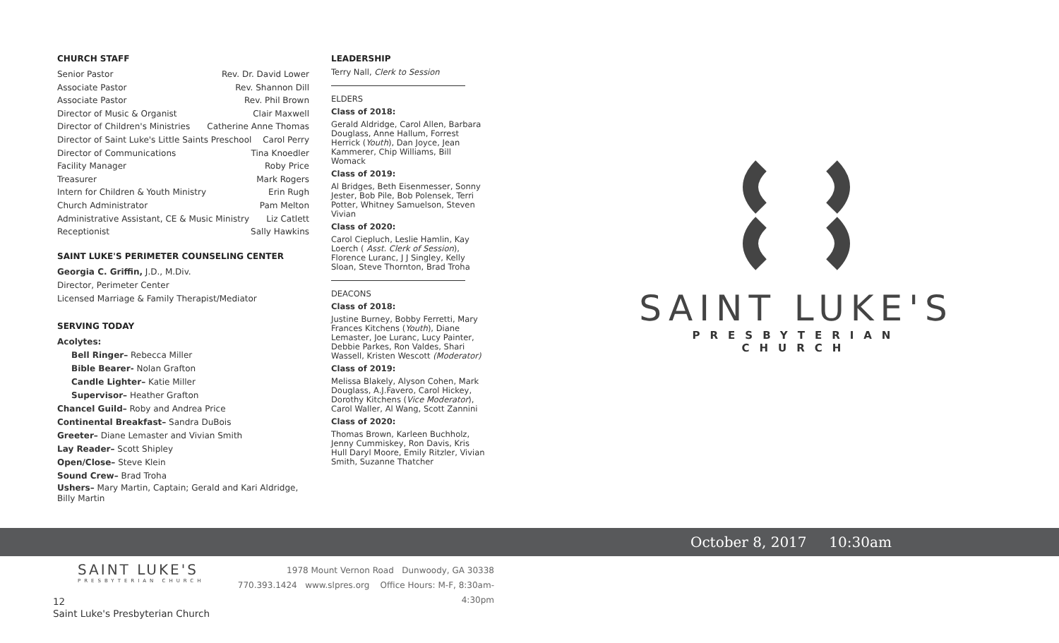CHURCH STAFF
Senior Pastor Rev. Dr. David Lower
Associate Pastor Rev. Shannon Dill
Associate Pastor Rev. Phil Brown
Director of Music & Organist Clair Maxwell
Director of Children's Ministries Catherine Anne Thomas
Director of Saint Luke's Little Saints Preschool Carol Perry
Director of Communications Tina Knoedler
Facility Manager Roby Price
Treasurer Mark Rogers
Intern for Children & Youth Ministry Erin Rugh
Church Administrator Pam Melton
Administrative Assistant, CE & Music Ministry Liz Catlett
Receptionist Sally Hawkins
SAINT LUKE'S PERIMETER COUNSELING CENTER
Georgia C. Griffin, J.D., M.Div.
Director, Perimeter Center
Licensed Marriage & Family Therapist/Mediator
SERVING TODAY
Acolytes:
Bell Ringer– Rebecca Miller
Bible Bearer- Nolan Grafton
Candle Lighter– Katie Miller
Supervisor– Heather Grafton
Chancel Guild– Roby and Andrea Price
Continental Breakfast– Sandra DuBois
Greeter– Diane Lemaster and Vivian Smith
Lay Reader– Scott Shipley
Open/Close– Steve Klein
Sound Crew– Brad Troha
Ushers– Mary Martin, Captain; Gerald and Kari Aldridge, Billy Martin
LEADERSHIP
Terry Nall, Clerk to Session
ELDERS
Class of 2018:
Gerald Aldridge, Carol Allen, Barbara Douglass, Anne Hallum, Forrest Herrick (Youth), Dan Joyce, Jean Kammerer, Chip Williams, Bill Womack
Class of 2019:
Al Bridges, Beth Eisenmesser, Sonny Jester, Bob Pile, Bob Polensek, Terri Potter, Whitney Samuelson, Steven Vivian
Class of 2020:
Carol Ciepluch, Leslie Hamlin, Kay Loerch ( Asst. Clerk of Session), Florence Luranc, J J Singley, Kelly Sloan, Steve Thornton, Brad Troha
DEACONS
Class of 2018:
Justine Burney, Bobby Ferretti, Mary Frances Kitchens (Youth), Diane Lemaster, Joe Luranc, Lucy Painter, Debbie Parkes, Ron Valdes, Shari Wassell, Kristen Wescott (Moderator)
Class of 2019:
Melissa Blakely, Alyson Cohen, Mark Douglass, A.J.Favero, Carol Hickey, Dorothy Kitchens (Vice Moderator), Carol Waller, Al Wang, Scott Zannini
Class of 2020:
Thomas Brown, Karleen Buchholz, Jenny Cummiskey, Ron Davis, Kris Hull Daryl Moore, Emily Ritzler, Vivian Smith, Suzanne Thatcher
SAINT LUKE'S
PRESBYTERIAN CHURCH
October 8, 2017 10:30am
SAINT LUKE'S
PRESBYTERIAN CHURCH
1978 Mount Vernon Road Dunwoody, GA 30338
770.393.1424 www.slpres.org Office Hours: M-F, 8:30am-4:30pm
12
Saint Luke's Presbyterian Church